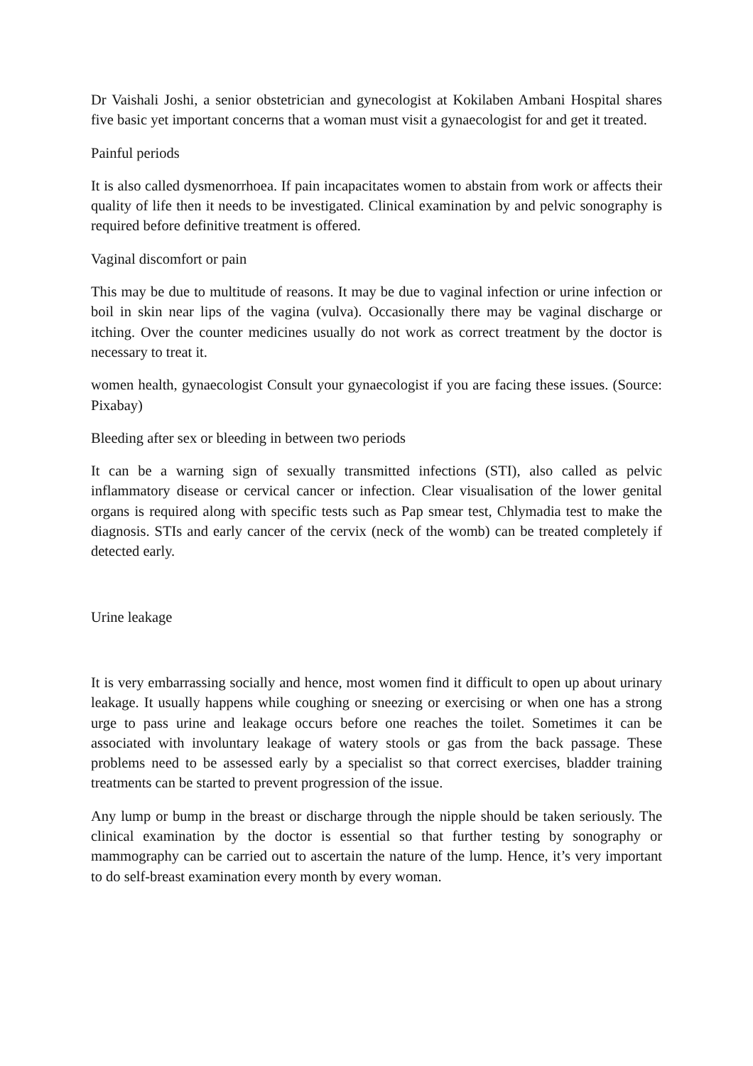Dr Vaishali Joshi, a senior obstetrician and gynecologist at Kokilaben Ambani Hospital shares five basic yet important concerns that a woman must visit a gynaecologist for and get it treated.
Painful periods
It is also called dysmenorrhoea. If pain incapacitates women to abstain from work or affects their quality of life then it needs to be investigated. Clinical examination by and pelvic sonography is required before definitive treatment is offered.
Vaginal discomfort or pain
This may be due to multitude of reasons. It may be due to vaginal infection or urine infection or boil in skin near lips of the vagina (vulva). Occasionally there may be vaginal discharge or itching. Over the counter medicines usually do not work as correct treatment by the doctor is necessary to treat it.
women health, gynaecologist Consult your gynaecologist if you are facing these issues. (Source: Pixabay)
Bleeding after sex or bleeding in between two periods
It can be a warning sign of sexually transmitted infections (STI), also called as pelvic inflammatory disease or cervical cancer or infection. Clear visualisation of the lower genital organs is required along with specific tests such as Pap smear test, Chlymadia test to make the diagnosis. STIs and early cancer of the cervix (neck of the womb) can be treated completely if detected early.
Urine leakage
It is very embarrassing socially and hence, most women find it difficult to open up about urinary leakage. It usually happens while coughing or sneezing or exercising or when one has a strong urge to pass urine and leakage occurs before one reaches the toilet. Sometimes it can be associated with involuntary leakage of watery stools or gas from the back passage. These problems need to be assessed early by a specialist so that correct exercises, bladder training treatments can be started to prevent progression of the issue.
Any lump or bump in the breast or discharge through the nipple should be taken seriously. The clinical examination by the doctor is essential so that further testing by sonography or mammography can be carried out to ascertain the nature of the lump. Hence, it’s very important to do self-breast examination every month by every woman.